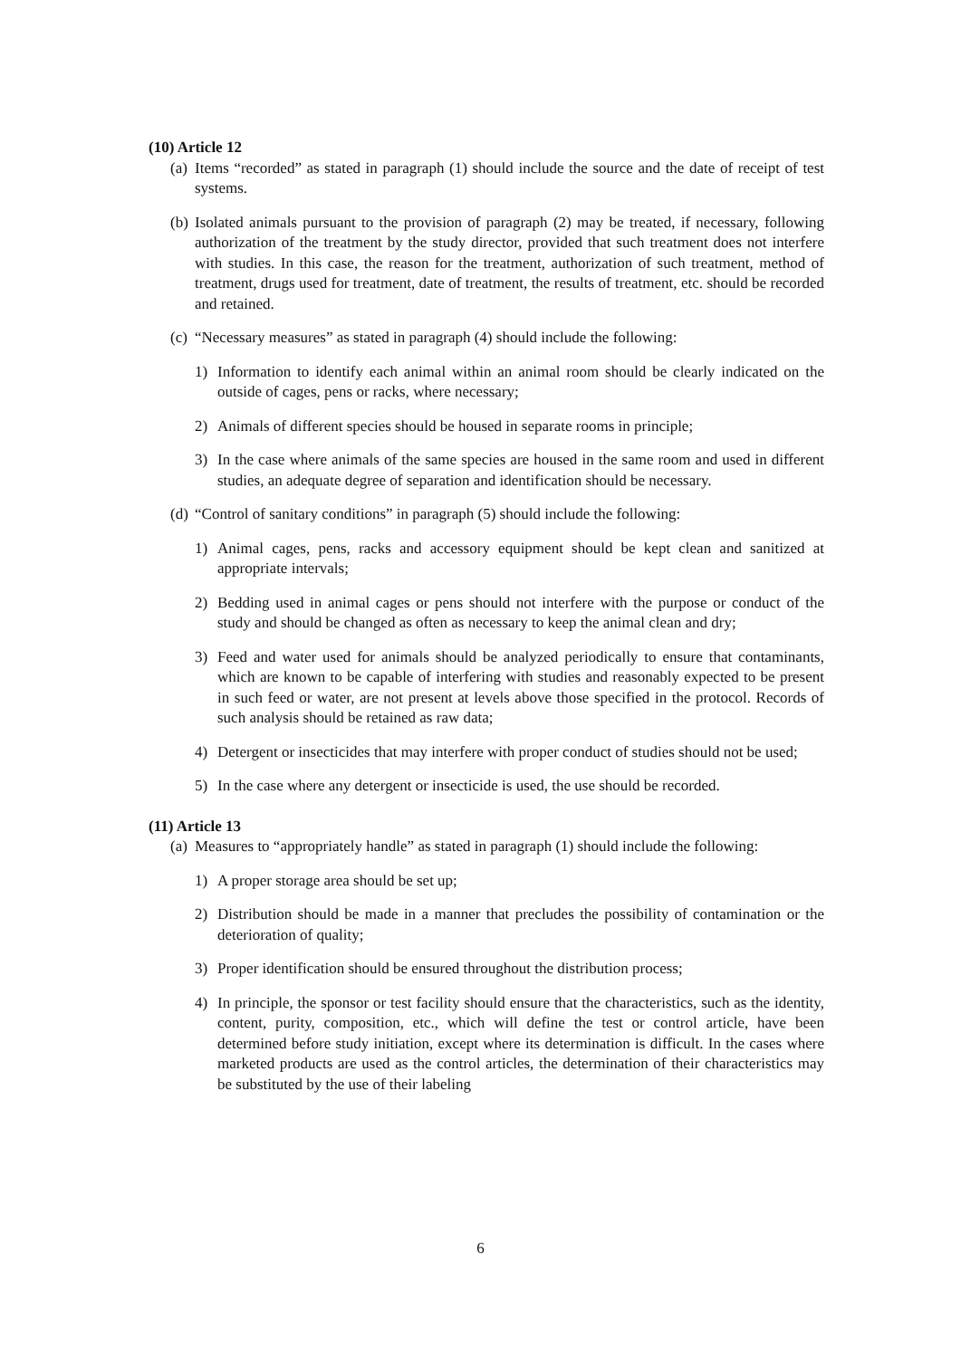(10) Article 12
(a) Items “recorded” as stated in paragraph (1) should include the source and the date of receipt of test systems.
(b) Isolated animals pursuant to the provision of paragraph (2) may be treated, if necessary, following authorization of the treatment by the study director, provided that such treatment does not interfere with studies. In this case, the reason for the treatment, authorization of such treatment, method of treatment, drugs used for treatment, date of treatment, the results of treatment, etc. should be recorded and retained.
(c) “Necessary measures” as stated in paragraph (4) should include the following:
1) Information to identify each animal within an animal room should be clearly indicated on the outside of cages, pens or racks, where necessary;
2) Animals of different species should be housed in separate rooms in principle;
3) In the case where animals of the same species are housed in the same room and used in different studies, an adequate degree of separation and identification should be necessary.
(d) “Control of sanitary conditions” in paragraph (5) should include the following:
1) Animal cages, pens, racks and accessory equipment should be kept clean and sanitized at appropriate intervals;
2) Bedding used in animal cages or pens should not interfere with the purpose or conduct of the study and should be changed as often as necessary to keep the animal clean and dry;
3) Feed and water used for animals should be analyzed periodically to ensure that contaminants, which are known to be capable of interfering with studies and reasonably expected to be present in such feed or water, are not present at levels above those specified in the protocol. Records of such analysis should be retained as raw data;
4) Detergent or insecticides that may interfere with proper conduct of studies should not be used;
5) In the case where any detergent or insecticide is used, the use should be recorded.
(11) Article 13
(a) Measures to “appropriately handle” as stated in paragraph (1) should include the following:
1) A proper storage area should be set up;
2) Distribution should be made in a manner that precludes the possibility of contamination or the deterioration of quality;
3) Proper identification should be ensured throughout the distribution process;
4) In principle, the sponsor or test facility should ensure that the characteristics, such as the identity, content, purity, composition, etc., which will define the test or control article, have been determined before study initiation, except where its determination is difficult. In the cases where marketed products are used as the control articles, the determination of their characteristics may be substituted by the use of their labeling
6